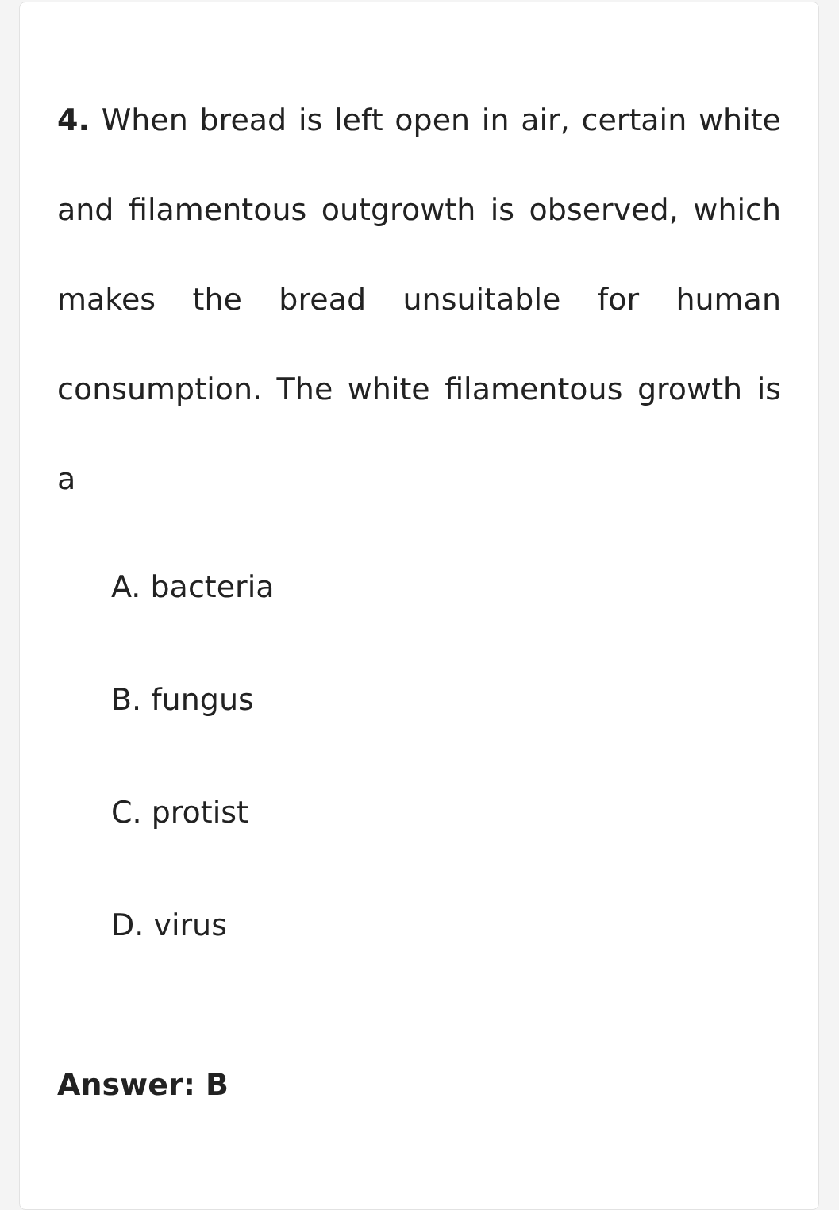4. When bread is left open in air, certain white and filamentous outgrowth is observed, which makes the bread unsuitable for human consumption. The white filamentous growth is a
A. bacteria
B. fungus
C. protist
D. virus
Answer: B